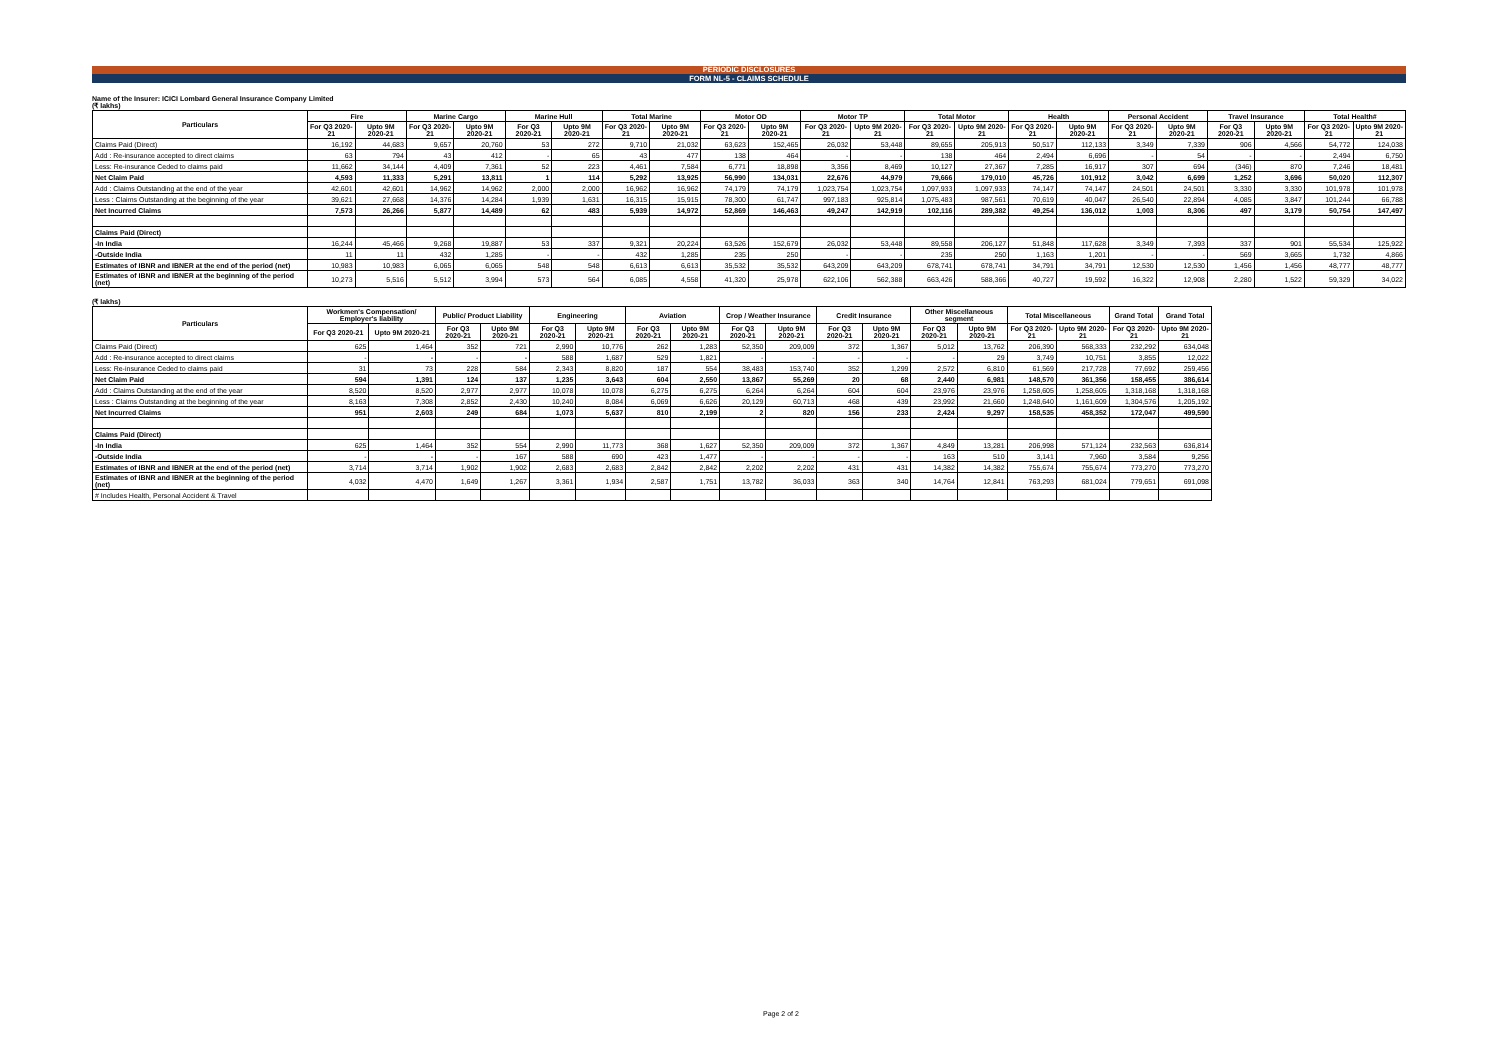PERIODIC DISCLOSURES
FORM NL-5 - CLAIMS SCHEDULE
Name of the Insurer: ICICI Lombard General Insurance Company Limited
(₹ lakhs)
| Particulars | Fire | | Marine Cargo | | Marine Hull | | Total Marine | | Motor OD | | Motor TP | | Total Motor | | Health | | Personal Accident | | Travel Insurance | | Total Health# | |
| --- | --- | --- | --- | --- | --- | --- | --- | --- | --- | --- | --- | --- | --- | --- | --- | --- | --- | --- | --- | --- | --- | --- |
| | For Q3 2020-21 | Upto 9M 2020-21 | For Q3 2020-21 | Upto 9M 2020-21 | For Q3 2020-21 | Upto 9M 2020-21 | For Q3 2020-21 | Upto 9M 2020-21 | For Q3 2020-21 | Upto 9M 2020-21 | For Q3 2020-21 | Upto 9M 2020-21 | For Q3 2020-21 | Upto 9M 2020-21 | For Q3 2020-21 | Upto 9M 2020-21 | For Q3 2020-21 | Upto 9M 2020-21 | For Q3 2020-21 | Upto 9M 2020-21 | For Q3 2020-21 | Upto 9M 2020-21 |
| Claims Paid (Direct) | 16,192 | 44,683 | 9,657 | 20,760 | 53 | 272 | 9,710 | 21,032 | 63,623 | 152,465 | 26,032 | 53,448 | 89,655 | 205,913 | 50,517 | 112,133 | 3,349 | 7,339 | 906 | 4,566 | 54,772 | 124,038 |
| Add : Re-insurance accepted to direct claims | 63 | 794 | 43 | 412 | - | 65 | 43 | 477 | 138 | 464 | - | - | 138 | 464 | 2,494 | 6,696 | - | 54 | - | - | 2,494 | 6,750 |
| Less: Re-insurance Ceded to claims paid | 11,662 | 34,144 | 4,409 | 7,361 | 52 | 223 | 4,461 | 7,584 | 6,771 | 18,898 | 3,356 | 8,469 | 10,127 | 27,367 | 7,285 | 16,917 | 307 | 694 | (346) | 870 | 7,246 | 18,481 |
| Net Claim Paid | 4,593 | 11,333 | 5,291 | 13,811 | 1 | 114 | 5,292 | 13,925 | 56,990 | 134,031 | 22,676 | 44,979 | 79,666 | 179,010 | 45,726 | 101,912 | 3,042 | 6,699 | 1,252 | 3,696 | 50,020 | 112,307 |
| Add : Claims Outstanding at the end of the year | 42,601 | 42,601 | 14,962 | 14,962 | 2,000 | 2,000 | 16,962 | 16,962 | 74,179 | 74,179 | 1,023,754 | 1,023,754 | 1,097,933 | 1,097,933 | 74,147 | 74,147 | 24,501 | 24,501 | 3,330 | 3,330 | 101,978 | 101,978 |
| Less : Claims Outstanding at the beginning of the year | 39,621 | 27,668 | 14,376 | 14,284 | 1,939 | 1,631 | 16,315 | 15,915 | 78,300 | 61,747 | 997,183 | 925,814 | 1,075,483 | 987,561 | 70,619 | 40,047 | 26,540 | 22,894 | 4,085 | 3,847 | 101,244 | 66,788 |
| Net Incurred Claims | 7,573 | 26,266 | 5,877 | 14,489 | 62 | 483 | 5,939 | 14,972 | 52,869 | 146,463 | 49,247 | 142,919 | 102,116 | 289,382 | 49,254 | 136,012 | 1,003 | 8,306 | 497 | 3,179 | 50,754 | 147,497 |
| Claims Paid (Direct) | | | | | | | | | | | | | | | | | | | | | | |
| -In India | 16,244 | 45,466 | 9,268 | 19,887 | 53 | 337 | 9,321 | 20,224 | 63,526 | 152,679 | 26,032 | 53,448 | 89,558 | 206,127 | 51,848 | 117,628 | 3,349 | 7,393 | 337 | 901 | 55,534 | 125,922 |
| -Outside India | 11 | 11 | 432 | 1,285 | - | - | 432 | 1,285 | 235 | 250 | - | - | 235 | 250 | 1,163 | 1,201 | - | - | 569 | 3,665 | 1,732 | 4,866 |
| Estimates of IBNR and IBNER at the end of the period (net) | 10,983 | 10,983 | 6,065 | 6,065 | 548 | 548 | 6,613 | 6,613 | 35,532 | 35,532 | 643,209 | 643,209 | 678,741 | 678,741 | 34,791 | 34,791 | 12,530 | 12,530 | 1,456 | 1,456 | 48,777 | 48,777 |
| Estimates of IBNR and IBNER at the beginning of the period (net) | 10,273 | 5,516 | 5,512 | 3,994 | 573 | 564 | 6,085 | 4,558 | 41,320 | 25,978 | 622,106 | 562,388 | 663,426 | 588,366 | 40,727 | 19,592 | 16,322 | 12,908 | 2,280 | 1,522 | 59,329 | 34,022 |
(₹ lakhs)
| Particulars | Workmen's Compensation/ Employer's liability | | Public/ Product Liability | | Engineering | | Aviation | | Crop / Weather Insurance | | Credit Insurance | | Other Miscellaneous segment | | Total Miscellaneous | | Grand Total | Grand Total |
| --- | --- | --- | --- | --- | --- | --- | --- | --- | --- | --- | --- | --- | --- | --- | --- | --- | --- | --- |
| | For Q3 2020-21 | Upto 9M 2020-21 | For Q3 2020-21 | Upto 9M 2020-21 | For Q3 2020-21 | Upto 9M 2020-21 | For Q3 2020-21 | Upto 9M 2020-21 | For Q3 2020-21 | Upto 9M 2020-21 | For Q3 2020-21 | Upto 9M 2020-21 | For Q3 2020-21 | Upto 9M 2020-21 | For Q3 2020-21 | Upto 9M 2020-21 | For Q3 2020-21 | Upto 9M 2020-21 |
| Claims Paid (Direct) | 625 | 1,464 | 352 | 721 | 2,990 | 10,776 | 262 | 1,283 | 52,350 | 209,009 | 372 | 1,367 | 5,012 | 13,762 | 206,390 | 568,333 | 232,292 | 634,048 |
| Add : Re-insurance accepted to direct claims | - | - | - | - | 588 | 1,687 | 529 | 1,821 | - | - | - | - | - | 29 | 3,749 | 10,751 | 3,855 | 12,022 |
| Less: Re-insurance Ceded to claims paid | 31 | 73 | 228 | 584 | 2,343 | 8,820 | 187 | 554 | 38,483 | 153,740 | 352 | 1,299 | 2,572 | 6,810 | 61,569 | 217,728 | 77,692 | 259,456 |
| Net Claim Paid | 594 | 1,391 | 124 | 137 | 1,235 | 3,643 | 604 | 2,550 | 13,867 | 55,269 | 20 | 68 | 2,440 | 6,981 | 148,570 | 361,356 | 158,455 | 386,614 |
| Add : Claims Outstanding at the end of the year | 8,520 | 8,520 | 2,977 | 2,977 | 10,078 | 10,078 | 6,275 | 6,275 | 6,264 | 6,264 | 604 | 604 | 23,976 | 23,976 | 1,258,605 | 1,258,605 | 1,318,168 | 1,318,168 |
| Less : Claims Outstanding at the beginning of the year | 8,163 | 7,308 | 2,852 | 2,430 | 10,240 | 8,084 | 6,069 | 6,626 | 20,129 | 60,713 | 468 | 439 | 23,992 | 21,660 | 1,248,640 | 1,161,609 | 1,304,576 | 1,205,192 |
| Net Incurred Claims | 951 | 2,603 | 249 | 684 | 1,073 | 5,637 | 810 | 2,199 | 2 | 820 | 156 | 233 | 2,424 | 9,297 | 158,535 | 458,352 | 172,047 | 499,590 |
| Claims Paid (Direct) | | | | | | | | | | | | | | | | | | |
| -In India | 625 | 1,464 | 352 | 554 | 2,990 | 11,773 | 368 | 1,627 | 52,350 | 209,009 | 372 | 1,367 | 4,849 | 13,281 | 206,998 | 571,124 | 232,563 | 636,814 |
| -Outside India | - | - | - | 167 | 588 | 690 | 423 | 1,477 | - | - | - | - | 163 | 510 | 3,141 | 7,960 | 3,584 | 9,256 |
| Estimates of IBNR and IBNER at the end of the period (net) | 3,714 | 3,714 | 1,902 | 1,902 | 2,683 | 2,683 | 2,842 | 2,842 | 2,202 | 2,202 | 431 | 431 | 14,382 | 14,382 | 755,674 | 755,674 | 773,270 | 773,270 |
| Estimates of IBNR and IBNER at the beginning of the period (net) | 4,032 | 4,470 | 1,649 | 1,267 | 3,361 | 1,934 | 2,587 | 1,751 | 13,782 | 36,033 | 363 | 340 | 14,764 | 12,841 | 763,293 | 681,024 | 779,651 | 691,098 |
| # Includes Health, Personal Accident & Travel | | | | | | | | | | | | | | | | | | |
Page 2 of 2